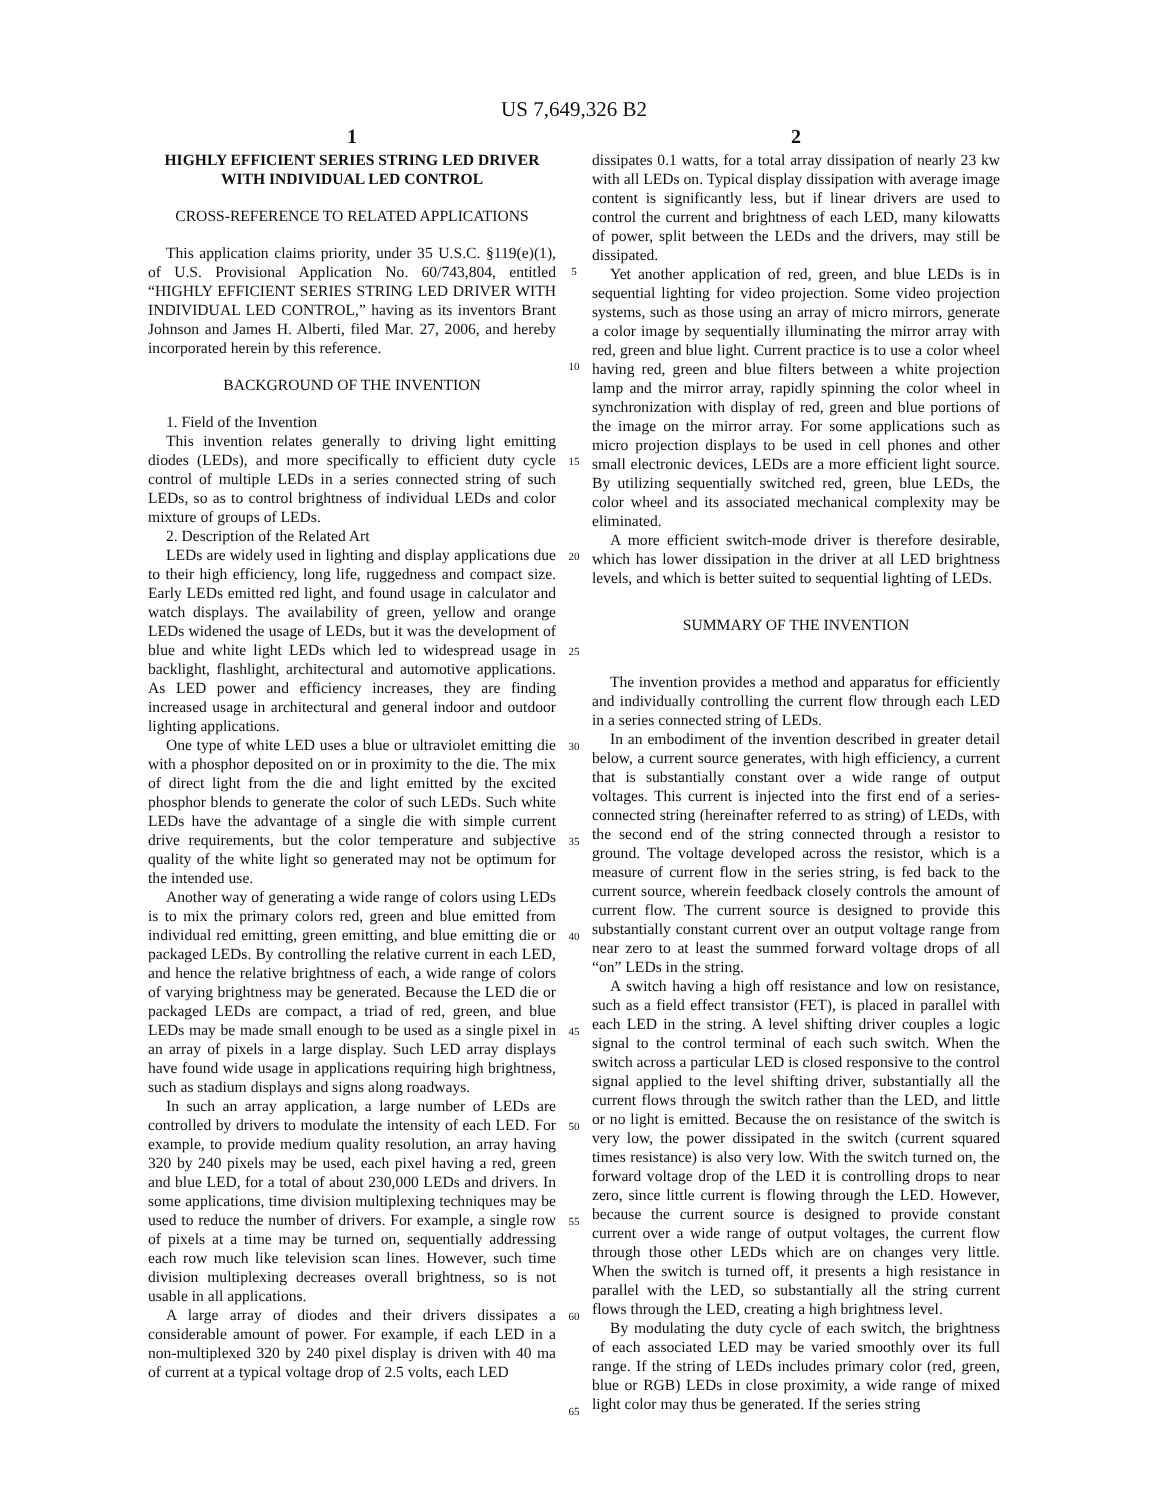US 7,649,326 B2
1
HIGHLY EFFICIENT SERIES STRING LED DRIVER WITH INDIVIDUAL LED CONTROL
CROSS-REFERENCE TO RELATED APPLICATIONS
This application claims priority, under 35 U.S.C. §119(e)(1), of U.S. Provisional Application No. 60/743,804, entitled “HIGHLY EFFICIENT SERIES STRING LED DRIVER WITH INDIVIDUAL LED CONTROL,” having as its inventors Brant Johnson and James H. Alberti, filed Mar. 27, 2006, and hereby incorporated herein by this reference.
BACKGROUND OF THE INVENTION
1. Field of the Invention
This invention relates generally to driving light emitting diodes (LEDs), and more specifically to efficient duty cycle control of multiple LEDs in a series connected string of such LEDs, so as to control brightness of individual LEDs and color mixture of groups of LEDs.
2. Description of the Related Art
LEDs are widely used in lighting and display applications due to their high efficiency, long life, ruggedness and compact size. Early LEDs emitted red light, and found usage in calculator and watch displays. The availability of green, yellow and orange LEDs widened the usage of LEDs, but it was the development of blue and white light LEDs which led to widespread usage in backlight, flashlight, architectural and automotive applications. As LED power and efficiency increases, they are finding increased usage in architectural and general indoor and outdoor lighting applications.
One type of white LED uses a blue or ultraviolet emitting die with a phosphor deposited on or in proximity to the die. The mix of direct light from the die and light emitted by the excited phosphor blends to generate the color of such LEDs. Such white LEDs have the advantage of a single die with simple current drive requirements, but the color temperature and subjective quality of the white light so generated may not be optimum for the intended use.
Another way of generating a wide range of colors using LEDs is to mix the primary colors red, green and blue emitted from individual red emitting, green emitting, and blue emitting die or packaged LEDs. By controlling the relative current in each LED, and hence the relative brightness of each, a wide range of colors of varying brightness may be generated. Because the LED die or packaged LEDs are compact, a triad of red, green, and blue LEDs may be made small enough to be used as a single pixel in an array of pixels in a large display. Such LED array displays have found wide usage in applications requiring high brightness, such as stadium displays and signs along roadways.
In such an array application, a large number of LEDs are controlled by drivers to modulate the intensity of each LED. For example, to provide medium quality resolution, an array having 320 by 240 pixels may be used, each pixel having a red, green and blue LED, for a total of about 230,000 LEDs and drivers. In some applications, time division multiplexing techniques may be used to reduce the number of drivers. For example, a single row of pixels at a time may be turned on, sequentially addressing each row much like television scan lines. However, such time division multiplexing decreases overall brightness, so is not usable in all applications.
A large array of diodes and their drivers dissipates a considerable amount of power. For example, if each LED in a non-multiplexed 320 by 240 pixel display is driven with 40 ma of current at a typical voltage drop of 2.5 volts, each LED
5
10
15
20
25
30
35
40
45
50
55
60
65
2
dissipates 0.1 watts, for a total array dissipation of nearly 23 kw with all LEDs on. Typical display dissipation with average image content is significantly less, but if linear drivers are used to control the current and brightness of each LED, many kilowatts of power, split between the LEDs and the drivers, may still be dissipated.
Yet another application of red, green, and blue LEDs is in sequential lighting for video projection. Some video projection systems, such as those using an array of micro mirrors, generate a color image by sequentially illuminating the mirror array with red, green and blue light. Current practice is to use a color wheel having red, green and blue filters between a white projection lamp and the mirror array, rapidly spinning the color wheel in synchronization with display of red, green and blue portions of the image on the mirror array. For some applications such as micro projection displays to be used in cell phones and other small electronic devices, LEDs are a more efficient light source. By utilizing sequentially switched red, green, blue LEDs, the color wheel and its associated mechanical complexity may be eliminated.
A more efficient switch-mode driver is therefore desirable, which has lower dissipation in the driver at all LED brightness levels, and which is better suited to sequential lighting of LEDs.
SUMMARY OF THE INVENTION
The invention provides a method and apparatus for efficiently and individually controlling the current flow through each LED in a series connected string of LEDs.
In an embodiment of the invention described in greater detail below, a current source generates, with high efficiency, a current that is substantially constant over a wide range of output voltages. This current is injected into the first end of a series-connected string (hereinafter referred to as string) of LEDs, with the second end of the string connected through a resistor to ground. The voltage developed across the resistor, which is a measure of current flow in the series string, is fed back to the current source, wherein feedback closely controls the amount of current flow. The current source is designed to provide this substantially constant current over an output voltage range from near zero to at least the summed forward voltage drops of all “on” LEDs in the string.
A switch having a high off resistance and low on resistance, such as a field effect transistor (FET), is placed in parallel with each LED in the string. A level shifting driver couples a logic signal to the control terminal of each such switch. When the switch across a particular LED is closed responsive to the control signal applied to the level shifting driver, substantially all the current flows through the switch rather than the LED, and little or no light is emitted. Because the on resistance of the switch is very low, the power dissipated in the switch (current squared times resistance) is also very low. With the switch turned on, the forward voltage drop of the LED it is controlling drops to near zero, since little current is flowing through the LED. However, because the current source is designed to provide constant current over a wide range of output voltages, the current flow through those other LEDs which are on changes very little. When the switch is turned off, it presents a high resistance in parallel with the LED, so substantially all the string current flows through the LED, creating a high brightness level.
By modulating the duty cycle of each switch, the brightness of each associated LED may be varied smoothly over its full range. If the string of LEDs includes primary color (red, green, blue or RGB) LEDs in close proximity, a wide range of mixed light color may thus be generated. If the series string